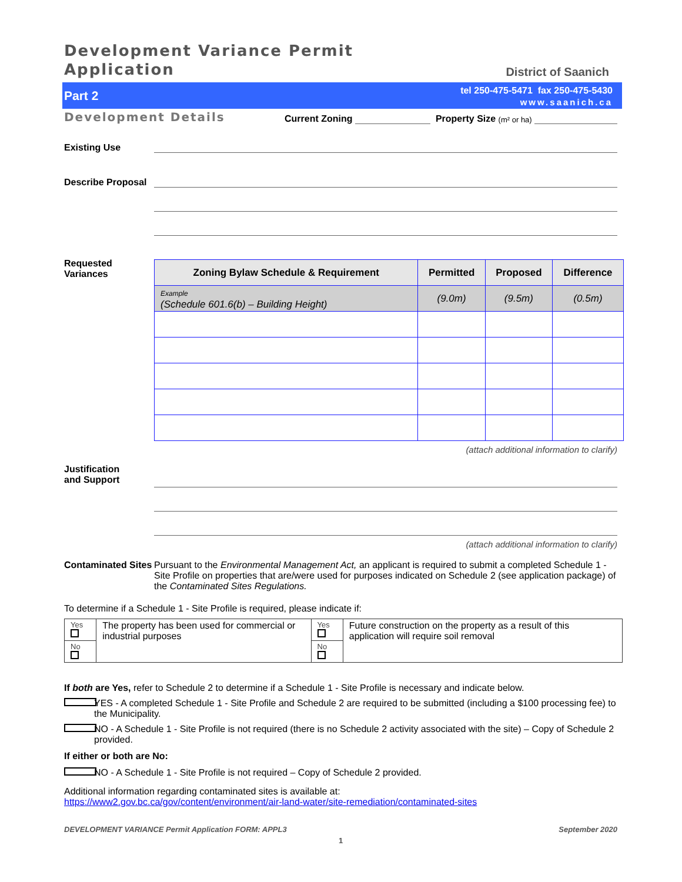Development Variance Permit
Application
District of Saanich
Part 2
tel 250-475-5471 fax 250-475-5430
www.saanich.ca
Development Details
Current Zoning
Property Size (m² or ha)
Existing Use
Describe Proposal
Requested
Variances
| Zoning Bylaw Schedule & Requirement | Permitted | Proposed | Difference |
| --- | --- | --- | --- |
| Example (Schedule 601.6(b) – Building Height) | (9.0m) | (9.5m) | (0.5m) |
(attach additional information to clarify)
Justification
and Support
(attach additional information to clarify)
Contaminated Sites
Pursuant to the Environmental Management Act, an applicant is required to submit a completed Schedule 1 - Site Profile on properties that are/were used for purposes indicated on Schedule 2 (see application package) of the Contaminated Sites Regulations.
To determine if a Schedule 1 - Site Profile is required, please indicate if:
| Yes | The property has been used for commercial or industrial purposes | Yes | Future construction on the property as a result of this application will require soil removal |
| No | | No | |
If both are Yes, refer to Schedule 2 to determine if a Schedule 1 - Site Profile is necessary and indicate below.
YES - A completed Schedule 1 - Site Profile and Schedule 2 are required to be submitted (including a $100 processing fee) to the Municipality.
NO - A Schedule 1 - Site Profile is not required (there is no Schedule 2 activity associated with the site) – Copy of Schedule 2 provided.
If either or both are No:
NO - A Schedule 1 - Site Profile is not required – Copy of Schedule 2 provided.
Additional information regarding contaminated sites is available at:
https://www2.gov.bc.ca/gov/content/environment/air-land-water/site-remediation/contaminated-sites
DEVELOPMENT VARIANCE Permit Application FORM: APPL3 September 2020
1